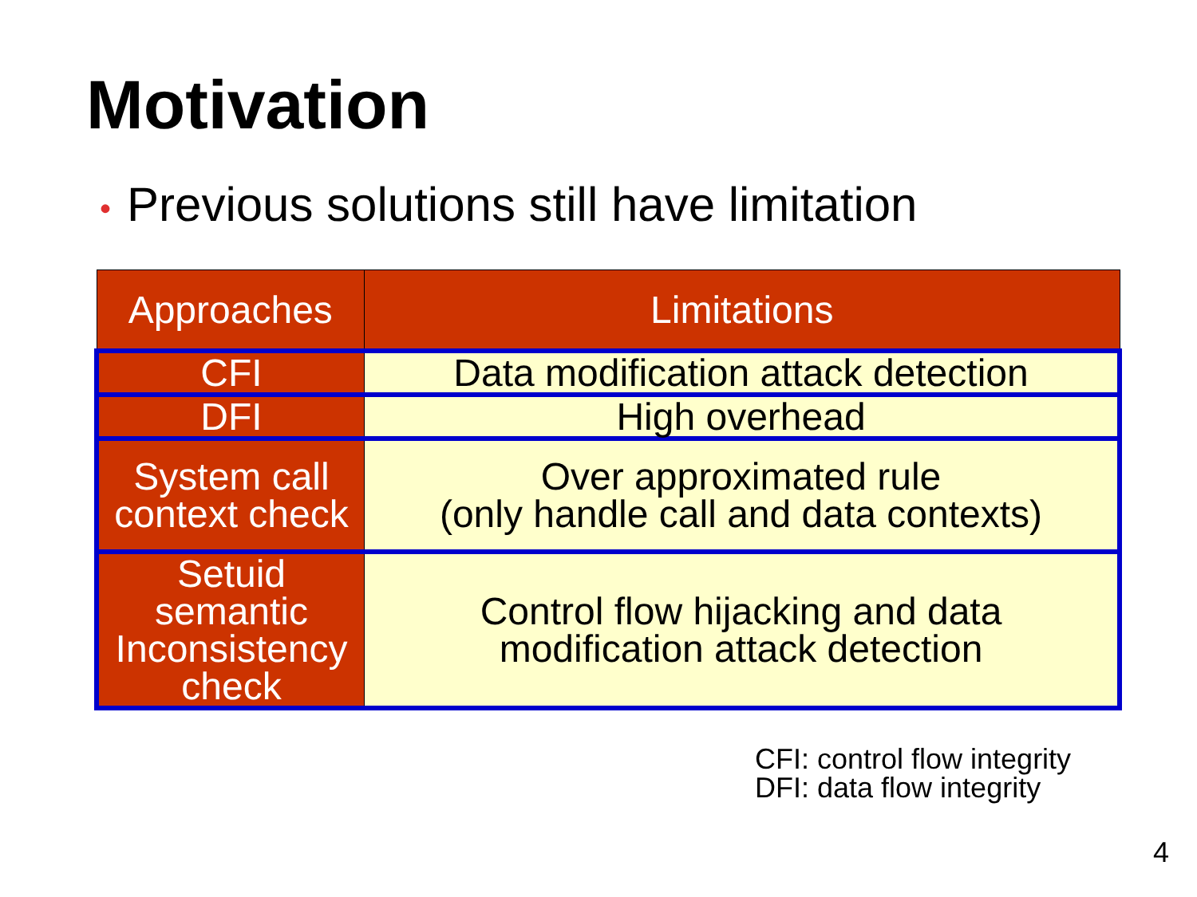Motivation
• Previous solutions still have limitation
| Approaches | Limitations |
| --- | --- |
| CFI | Data modification attack detection |
| DFI | High overhead |
| System call context check | Over approximated rule (only handle call and data contexts) |
| Setuid semantic Inconsistency check | Control flow hijacking and data modification attack detection |
CFI: control flow integrity
DFI: data flow integrity
4